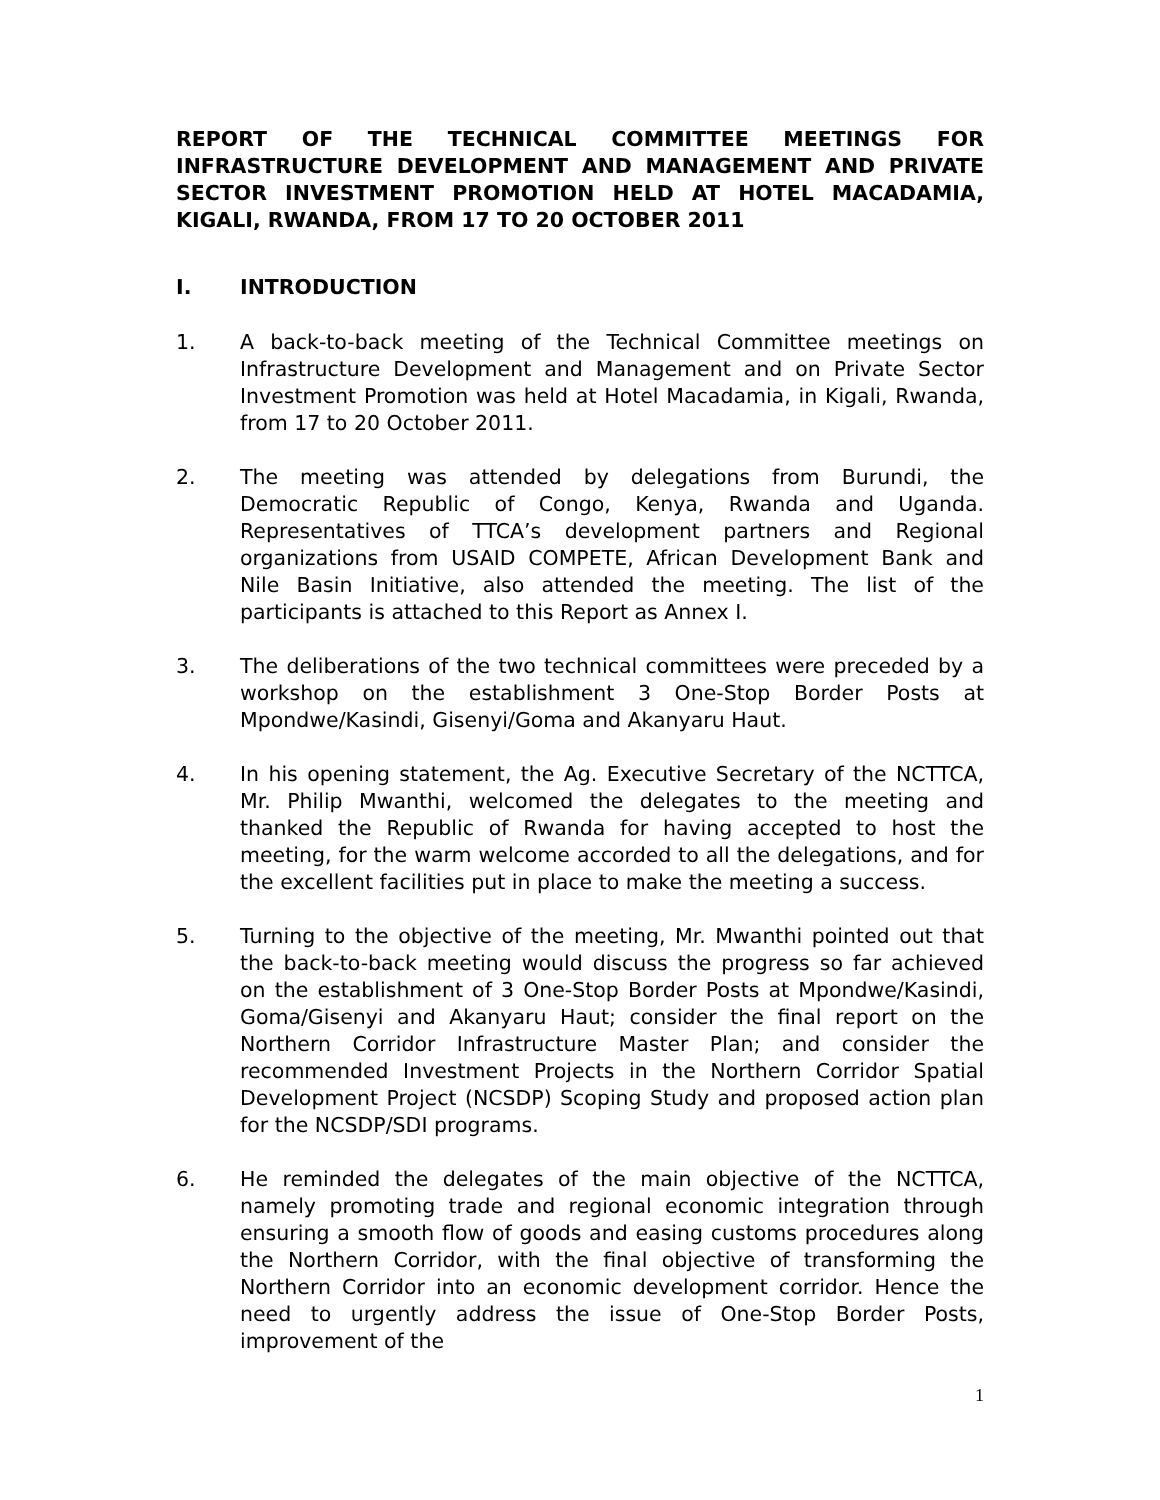REPORT OF THE TECHNICAL COMMITTEE MEETINGS FOR INFRASTRUCTURE DEVELOPMENT AND MANAGEMENT AND PRIVATE SECTOR INVESTMENT PROMOTION HELD AT HOTEL MACADAMIA, KIGALI, RWANDA, FROM 17 TO 20 OCTOBER 2011
I. INTRODUCTION
1. A back-to-back meeting of the Technical Committee meetings on Infrastructure Development and Management and on Private Sector Investment Promotion was held at Hotel Macadamia, in Kigali, Rwanda, from 17 to 20 October 2011.
2. The meeting was attended by delegations from Burundi, the Democratic Republic of Congo, Kenya, Rwanda and Uganda. Representatives of TTCA’s development partners and Regional organizations from USAID COMPETE, African Development Bank and Nile Basin Initiative, also attended the meeting. The list of the participants is attached to this Report as Annex I.
3. The deliberations of the two technical committees were preceded by a workshop on the establishment 3 One-Stop Border Posts at Mpondwe/Kasindi, Gisenyi/Goma and Akanyaru Haut.
4. In his opening statement, the Ag. Executive Secretary of the NCTTCA, Mr. Philip Mwanthi, welcomed the delegates to the meeting and thanked the Republic of Rwanda for having accepted to host the meeting, for the warm welcome accorded to all the delegations, and for the excellent facilities put in place to make the meeting a success.
5. Turning to the objective of the meeting, Mr. Mwanthi pointed out that the back-to-back meeting would discuss the progress so far achieved on the establishment of 3 One-Stop Border Posts at Mpondwe/Kasindi, Goma/Gisenyi and Akanyaru Haut; consider the final report on the Northern Corridor Infrastructure Master Plan; and consider the recommended Investment Projects in the Northern Corridor Spatial Development Project (NCSDP) Scoping Study and proposed action plan for the NCSDP/SDI programs.
6. He reminded the delegates of the main objective of the NCTTCA, namely promoting trade and regional economic integration through ensuring a smooth flow of goods and easing customs procedures along the Northern Corridor, with the final objective of transforming the Northern Corridor into an economic development corridor. Hence the need to urgently address the issue of One-Stop Border Posts, improvement of the
1